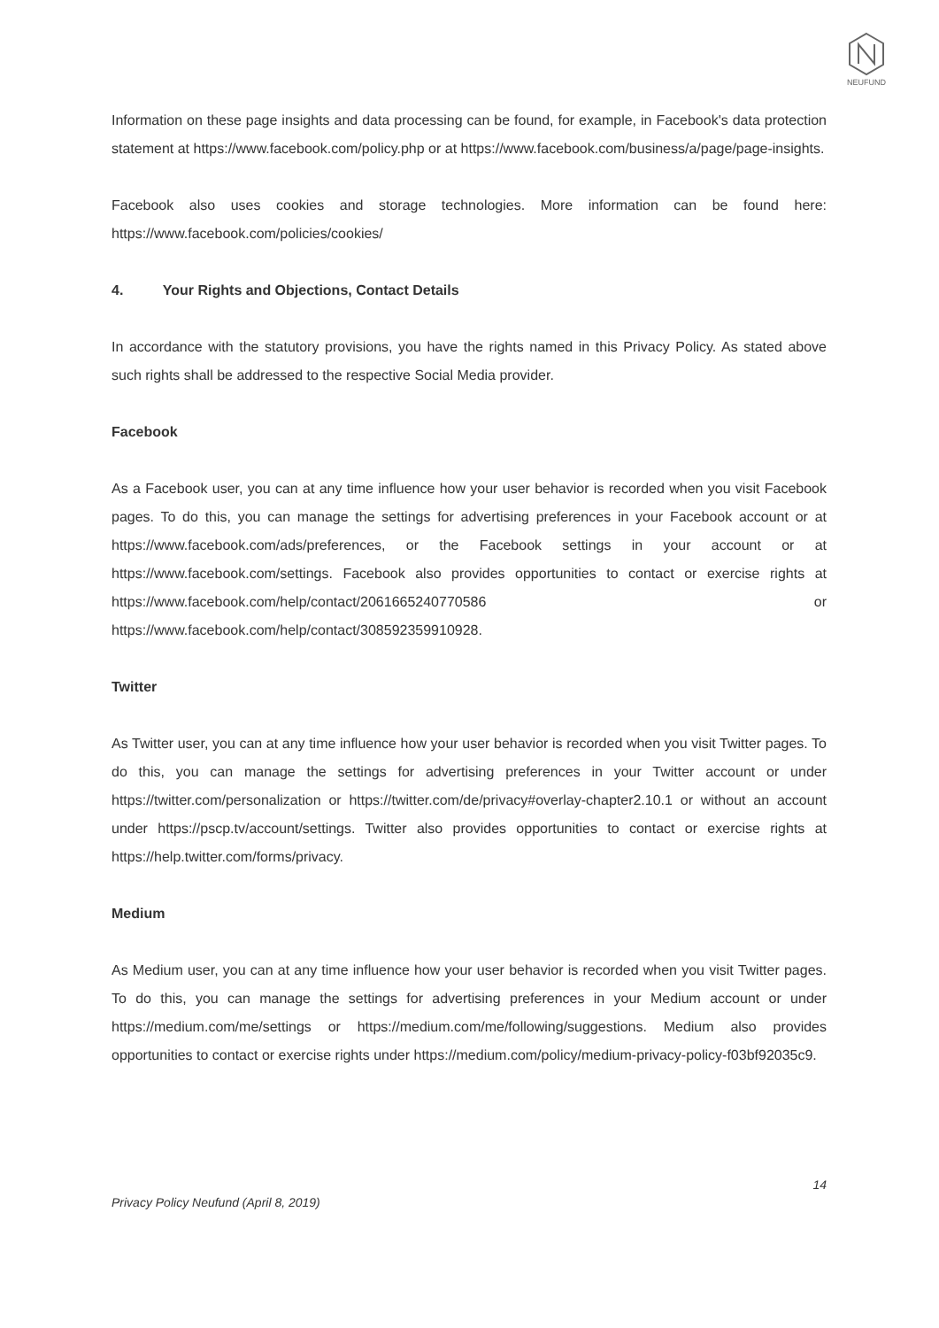NEUFUND
Information on these page insights and data processing can be found, for example, in Facebook's data protection statement at https://www.facebook.com/policy.php or at https://www.facebook.com/business/a/page/page-insights.
Facebook also uses cookies and storage technologies. More information can be found here: https://www.facebook.com/policies/cookies/
4. Your Rights and Objections, Contact Details
In accordance with the statutory provisions, you have the rights named in this Privacy Policy. As stated above such rights shall be addressed to the respective Social Media provider.
Facebook
As a Facebook user, you can at any time influence how your user behavior is recorded when you visit Facebook pages. To do this, you can manage the settings for advertising preferences in your Facebook account or at https://www.facebook.com/ads/preferences, or the Facebook settings in your account or at https://www.facebook.com/settings. Facebook also provides opportunities to contact or exercise rights at https://www.facebook.com/help/contact/2061665240770586 or https://www.facebook.com/help/contact/308592359910928.
Twitter
As Twitter user, you can at any time influence how your user behavior is recorded when you visit Twitter pages. To do this, you can manage the settings for advertising preferences in your Twitter account or under https://twitter.com/personalization or https://twitter.com/de/privacy#overlay-chapter2.10.1 or without an account under https://pscp.tv/account/settings. Twitter also provides opportunities to contact or exercise rights at https://help.twitter.com/forms/privacy.
Medium
As Medium user, you can at any time influence how your user behavior is recorded when you visit Twitter pages. To do this, you can manage the settings for advertising preferences in your Medium account or under https://medium.com/me/settings or https://medium.com/me/following/suggestions. Medium also provides opportunities to contact or exercise rights under https://medium.com/policy/medium-privacy-policy-f03bf92035c9.
14
Privacy Policy Neufund (April 8, 2019)